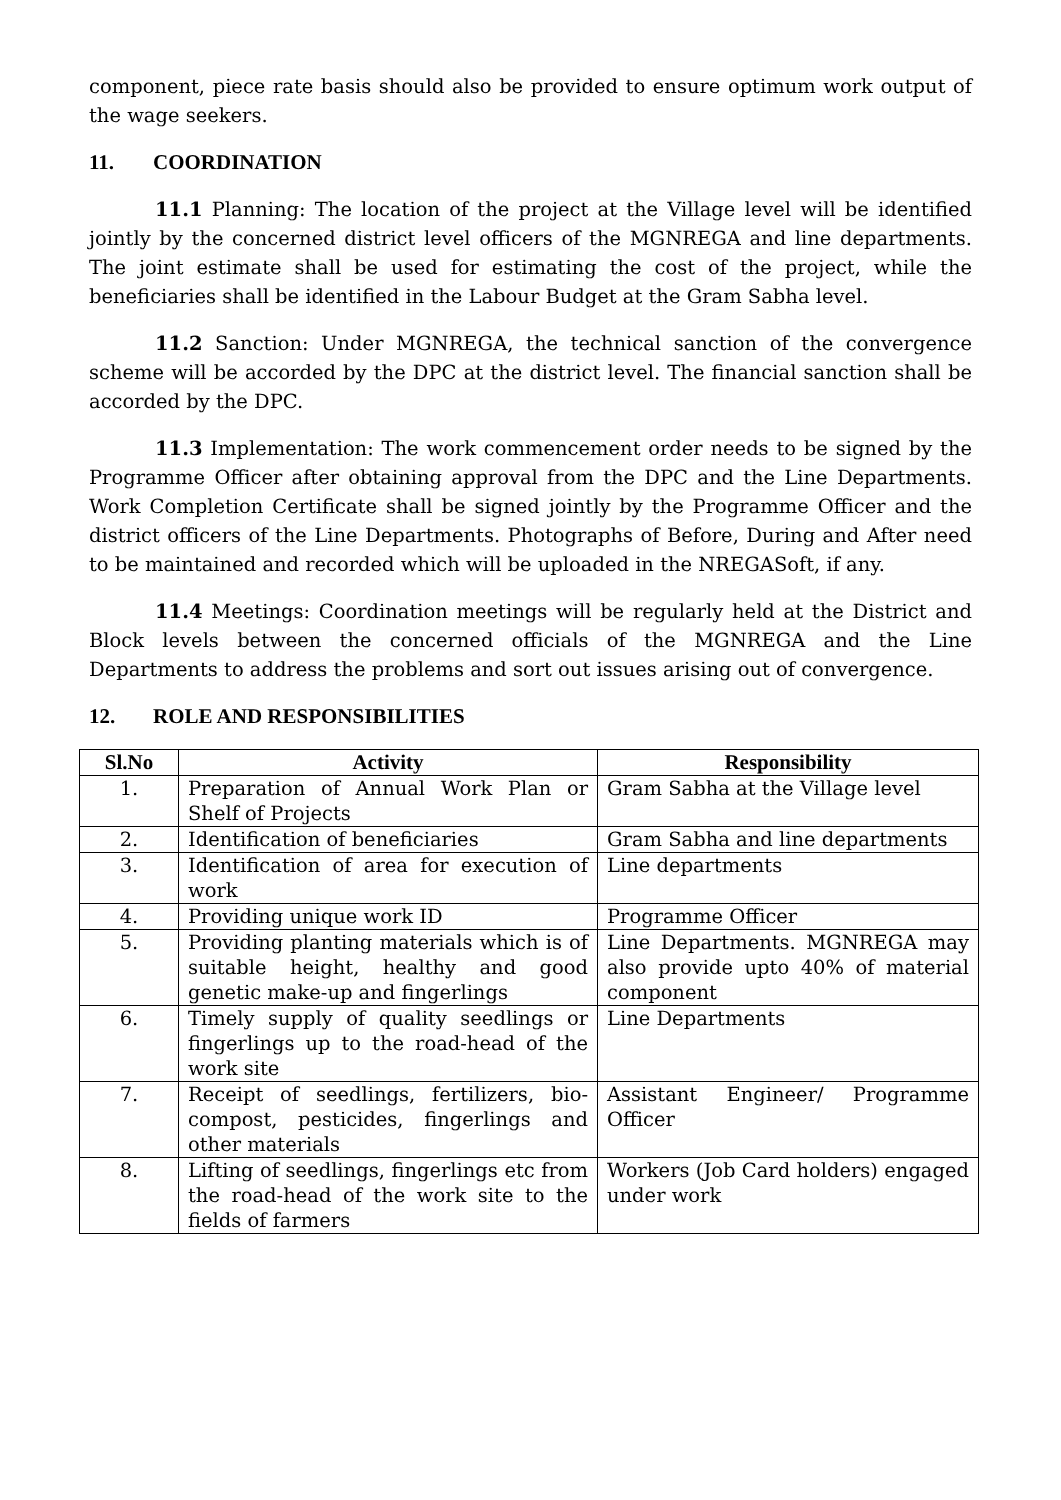component, piece rate basis should also be provided to ensure optimum work output of the wage seekers.
11. COORDINATION
11.1 Planning: The location of the project at the Village level will be identified jointly by the concerned district level officers of the MGNREGA and line departments. The joint estimate shall be used for estimating the cost of the project, while the beneficiaries shall be identified in the Labour Budget at the Gram Sabha level.
11.2 Sanction: Under MGNREGA, the technical sanction of the convergence scheme will be accorded by the DPC at the district level. The financial sanction shall be accorded by the DPC.
11.3 Implementation: The work commencement order needs to be signed by the Programme Officer after obtaining approval from the DPC and the Line Departments. Work Completion Certificate shall be signed jointly by the Programme Officer and the district officers of the Line Departments. Photographs of Before, During and After need to be maintained and recorded which will be uploaded in the NREGASoft, if any.
11.4 Meetings: Coordination meetings will be regularly held at the District and Block levels between the concerned officials of the MGNREGA and the Line Departments to address the problems and sort out issues arising out of convergence.
12. ROLE AND RESPONSIBILITIES
| Sl.No | Activity | Responsibility |
| --- | --- | --- |
| 1. | Preparation of Annual Work Plan or Shelf of Projects | Gram Sabha at the Village level |
| 2. | Identification of beneficiaries | Gram Sabha and line departments |
| 3. | Identification of area for execution of work | Line departments |
| 4. | Providing unique work ID | Programme Officer |
| 5. | Providing planting materials which is of suitable height, healthy and good genetic make-up and fingerlings | Line Departments. MGNREGA may also provide upto 40% of material component |
| 6. | Timely supply of quality seedlings or fingerlings up to the road-head of the work site | Line Departments |
| 7. | Receipt of seedlings, fertilizers, bio-compost, pesticides, fingerlings and other materials | Assistant Engineer/ Programme Officer |
| 8. | Lifting of seedlings, fingerlings etc from the road-head of the work site to the fields of farmers | Workers (Job Card holders) engaged under work |